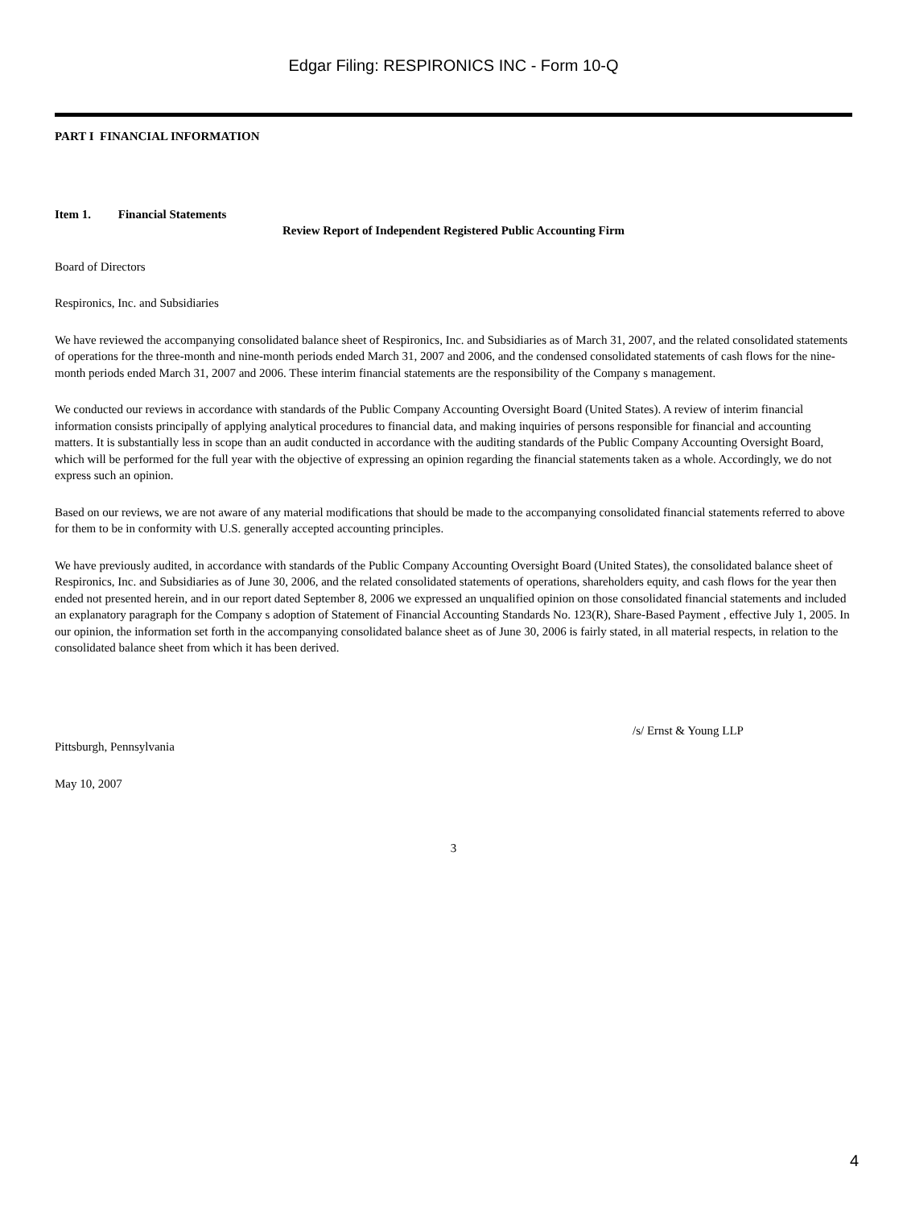Edgar Filing: RESPIRONICS INC - Form 10-Q
PART I FINANCIAL INFORMATION
Item 1. Financial Statements
Review Report of Independent Registered Public Accounting Firm
Board of Directors
Respironics, Inc. and Subsidiaries
We have reviewed the accompanying consolidated balance sheet of Respironics, Inc. and Subsidiaries as of March 31, 2007, and the related consolidated statements of operations for the three-month and nine-month periods ended March 31, 2007 and 2006, and the condensed consolidated statements of cash flows for the nine-month periods ended March 31, 2007 and 2006. These interim financial statements are the responsibility of the Company s management.
We conducted our reviews in accordance with standards of the Public Company Accounting Oversight Board (United States). A review of interim financial information consists principally of applying analytical procedures to financial data, and making inquiries of persons responsible for financial and accounting matters. It is substantially less in scope than an audit conducted in accordance with the auditing standards of the Public Company Accounting Oversight Board, which will be performed for the full year with the objective of expressing an opinion regarding the financial statements taken as a whole. Accordingly, we do not express such an opinion.
Based on our reviews, we are not aware of any material modifications that should be made to the accompanying consolidated financial statements referred to above for them to be in conformity with U.S. generally accepted accounting principles.
We have previously audited, in accordance with standards of the Public Company Accounting Oversight Board (United States), the consolidated balance sheet of Respironics, Inc. and Subsidiaries as of June 30, 2006, and the related consolidated statements of operations, shareholders equity, and cash flows for the year then ended not presented herein, and in our report dated September 8, 2006 we expressed an unqualified opinion on those consolidated financial statements and included an explanatory paragraph for the Company s adoption of Statement of Financial Accounting Standards No. 123(R), Share-Based Payment , effective July 1, 2005. In our opinion, the information set forth in the accompanying consolidated balance sheet as of June 30, 2006 is fairly stated, in all material respects, in relation to the consolidated balance sheet from which it has been derived.
/s/ Ernst & Young LLP
Pittsburgh, Pennsylvania
May 10, 2007
3
4